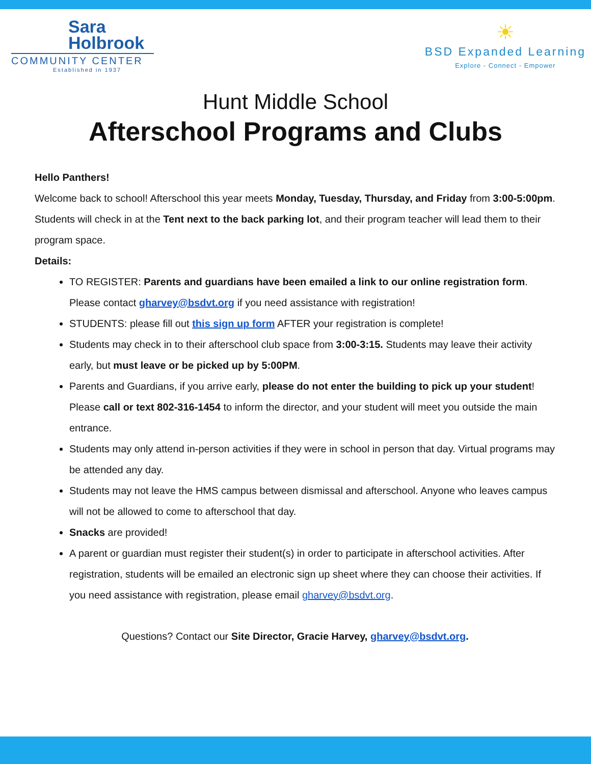Sara
Holbrook
COMMUNITY CENTER
Established in 1937
☀
BSD Expanded Learning
Explore - Connect - Empower
Hunt Middle School
Afterschool Programs and Clubs
Hello Panthers!
Welcome back to school! Afterschool this year meets Monday, Tuesday, Thursday, and Friday from 3:00-5:00pm. Students will check in at the Tent next to the back parking lot, and their program teacher will lead them to their program space.
Details:
TO REGISTER: Parents and guardians have been emailed a link to our online registration form. Please contact gharvey@bsdvt.org if you need assistance with registration!
STUDENTS: please fill out this sign up form AFTER your registration is complete!
Students may check in to their afterschool club space from 3:00-3:15. Students may leave their activity early, but must leave or be picked up by 5:00PM.
Parents and Guardians, if you arrive early, please do not enter the building to pick up your student! Please call or text 802-316-1454 to inform the director, and your student will meet you outside the main entrance.
Students may only attend in-person activities if they were in school in person that day. Virtual programs may be attended any day.
Students may not leave the HMS campus between dismissal and afterschool. Anyone who leaves campus will not be allowed to come to afterschool that day.
Snacks are provided!
A parent or guardian must register their student(s) in order to participate in afterschool activities. After registration, students will be emailed an electronic sign up sheet where they can choose their activities. If you need assistance with registration, please email gharvey@bsdvt.org.
Questions? Contact our Site Director, Gracie Harvey, gharvey@bsdvt.org.